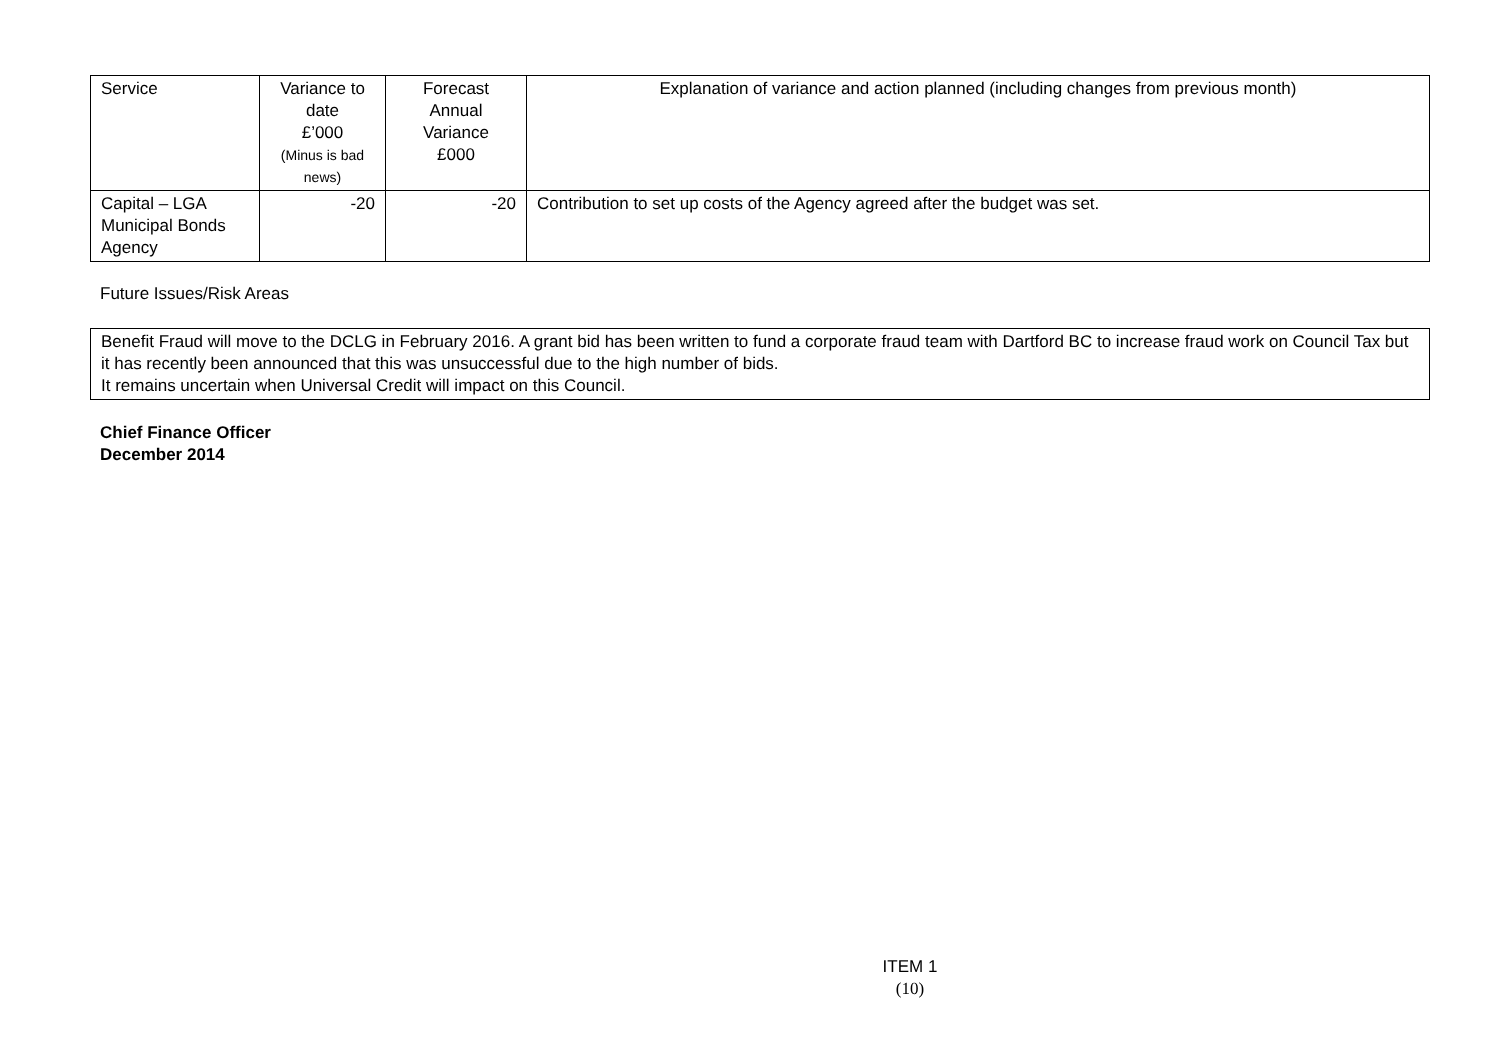| Service | Variance to date £’000 (Minus is bad news) | Forecast Annual Variance £000 | Explanation of variance and action planned (including changes from previous month) |
| --- | --- | --- | --- |
| Capital – LGA Municipal Bonds Agency | -20 | -20 | Contribution to set up costs of the Agency agreed after the budget was set. |
Future Issues/Risk Areas
Benefit Fraud will move to the DCLG in February 2016. A grant bid has been written to fund a corporate fraud team with Dartford BC to increase fraud work on Council Tax but it has recently been announced that this was unsuccessful due to the high number of bids.
It remains uncertain when Universal Credit will impact on this Council.
Chief Finance Officer
December 2014
ITEM 1
(10)